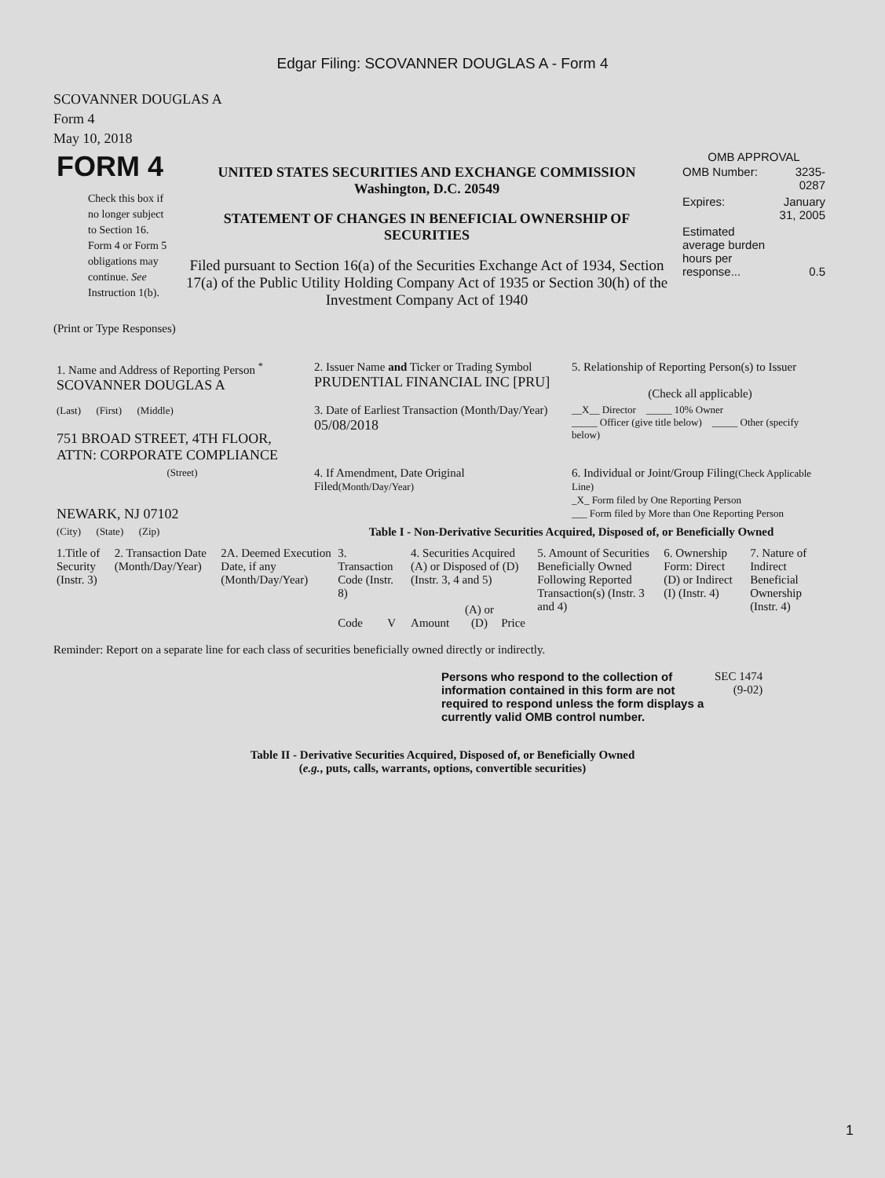Edgar Filing: SCOVANNER DOUGLAS A - Form 4
SCOVANNER DOUGLAS A
Form 4
May 10, 2018
| FORM 4 Check this box if no longer subject to Section 16. Form 4 or Form 5 obligations may continue. See Instruction 1(b). | UNITED STATES SECURITIES AND EXCHANGE COMMISSION Washington, D.C. 20549 STATEMENT OF CHANGES IN BENEFICIAL OWNERSHIP OF SECURITIES Filed pursuant to Section 16(a) of the Securities Exchange Act of 1934, Section 17(a) of the Public Utility Holding Company Act of 1935 or Section 30(h) of the Investment Company Act of 1940 | OMB APPROVAL / OMB Number: / 3235-0287 / / Expires: / January 31, 2005 / / Estimated average burden hours per response... / 0.5 / |
(Print or Type Responses)
| 1. Name and Address of Reporting Person <sup>*</sup> SCOVANNER DOUGLAS A | 2. Issuer Name and Ticker or Trading Symbol PRUDENTIAL FINANCIAL INC [PRU] | 5. Relationship of Reporting Person(s) to Issuer (Check all applicable) |
| (Last) (First) (Middle) 751 BROAD STREET, 4TH FLOOR, ATTN: CORPORATE COMPLIANCE | 3. Date of Earliest Transaction (Month/Day/Year) 05/08/2018 | __X__ Director _____ 10% Owner _____ Officer (give title below) _____ Other (specify below) |
| (Street) NEWARK, NJ 07102 | 4. If Amendment, Date Original Filed (Month/Day/Year) | 6. Individual or Joint/Group Filing (Check Applicable Line) _X_ Form filed by One Reporting Person ___ Form filed by More than One Reporting Person |
| (City) (State) (Zip) | Table I - Non-Derivative Securities Acquired, Disposed of, or Beneficially Owned | |
| 1.Title of Security (Instr. 3) | 2. Transaction Date (Month/Day/Year) | 2A. Deemed Execution Date, if any (Month/Day/Year) | 3. Transaction Code (Instr. 8) | | 4. Securities Acquired (A) or Disposed of (D) (Instr. 3, 4 and 5) | | | 5. Amount of Securities Beneficially Owned Following Reported Transaction(s) (Instr. 3 and 4) | 6. Ownership Form: Direct (D) or Indirect (I) (Instr. 4) | 7. Nature of Indirect Beneficial Ownership (Instr. 4) |
| --- | --- | --- | --- | --- | --- | --- | --- | --- | --- | --- |
| | | | Code | V | Amount | (A) or (D) | Price | | | |
Reminder: Report on a separate line for each class of securities beneficially owned directly or indirectly.
| Persons who respond to the collection of information contained in this form are not required to respond unless the form displays a currently valid OMB control number. | SEC 1474 (9-02) |
Table II - Derivative Securities Acquired, Disposed of, or Beneficially Owned
(e.g., puts, calls, warrants, options, convertible securities)
1